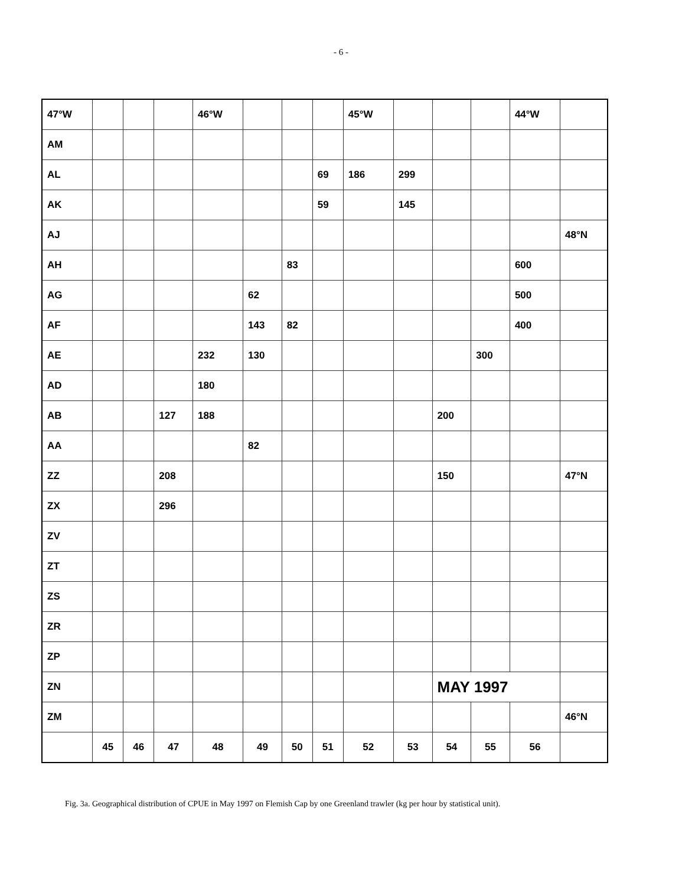- 6 -
| 47°W | | | | 46°W | | | | 45°W | | | | 44°W | |
| AM | | | | | | | | | | | | | |
| AL | | | | | | | 69 | 186 | 299 | | | | |
| AK | | | | | | | 59 | | 145 | | | | |
| AJ | | | | | | | | | | | | | 48°N |
| AH | | | | | | 83 | | | | | | 600 | |
| AG | | | | | 62 | | | | | | | 500 | |
| AF | | | | | 143 | 82 | | | | | | 400 | |
| AE | | | | 232 | 130 | | | | | | 300 | | |
| AD | | | | 180 | | | | | | | | | |
| AB | | | 127 | 188 | | | | | | 200 | | | |
| AA | | | | | 82 | | | | | | | | |
| ZZ | | | 208 | | | | | | | 150 | | | 47°N |
| ZX | | | 296 | | | | | | | | | | |
| ZV | | | | | | | | | | | | | |
| ZT | | | | | | | | | | | | | |
| ZS | | | | | | | | | | | | | |
| ZR | | | | | | | | | | | | | |
| ZP | | | | | | | | | | | | | |
| ZN | | | | | | | | | | MAY 1997 | | | |
| ZM | | | | | | | | | | | | | 46°N |
| | 45 | 46 | 47 | 48 | 49 | 50 | 51 | 52 | 53 | 54 | 55 | 56 | |
Fig. 3a. Geographical distribution of CPUE in May 1997 on Flemish Cap by one Greenland trawler (kg per hour by statistical unit).